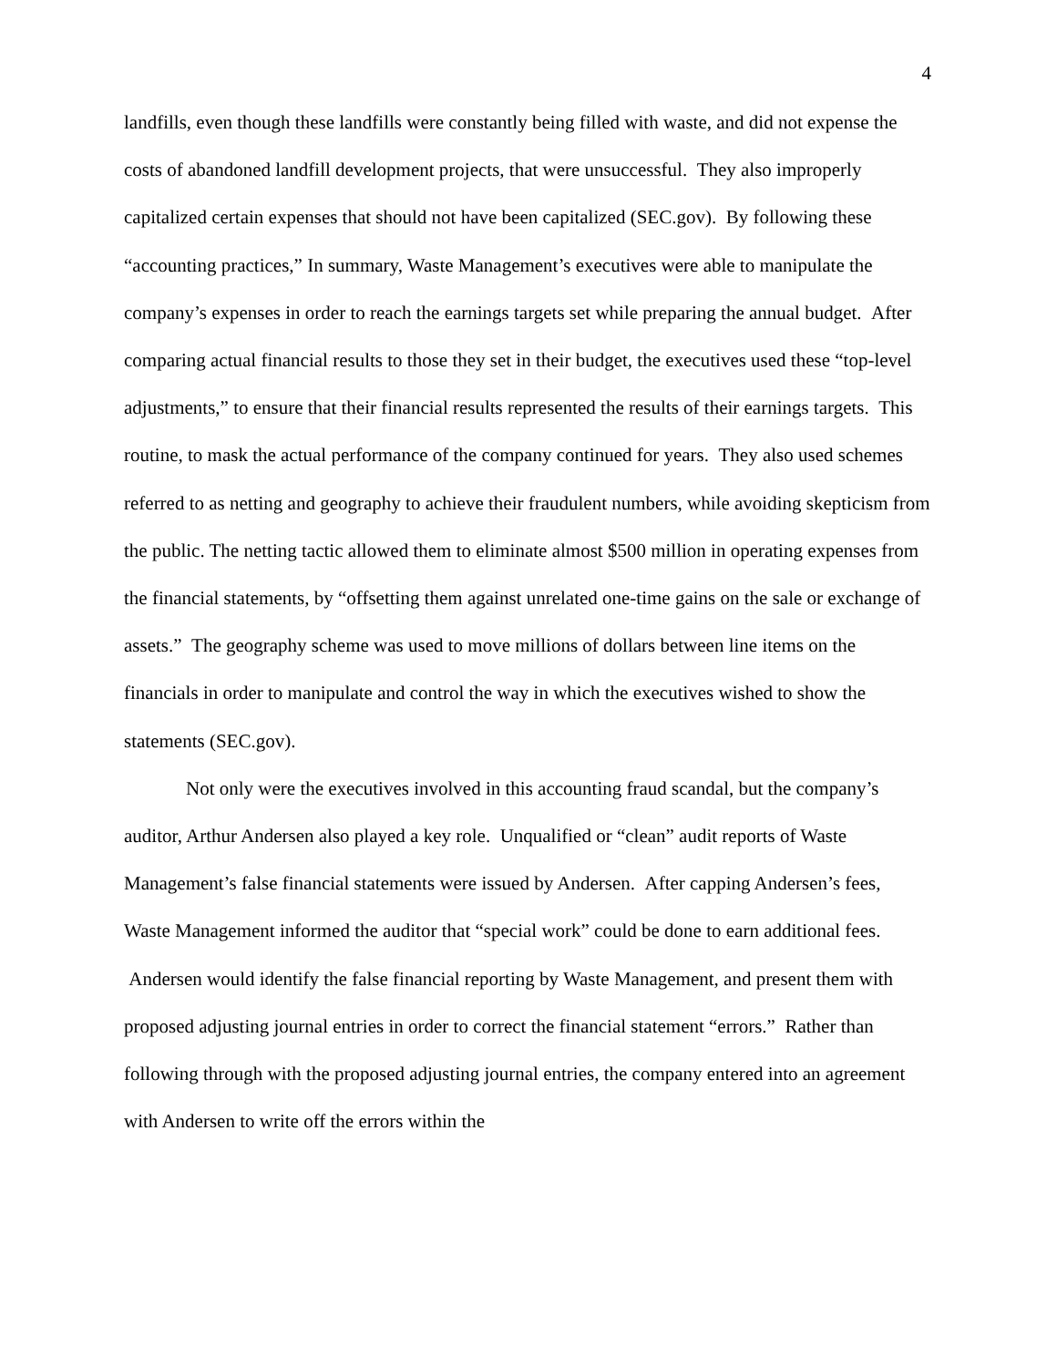4
landfills, even though these landfills were constantly being filled with waste, and did not expense the costs of abandoned landfill development projects, that were unsuccessful. They also improperly capitalized certain expenses that should not have been capitalized (SEC.gov). By following these “accounting practices,” In summary, Waste Management’s executives were able to manipulate the company’s expenses in order to reach the earnings targets set while preparing the annual budget. After comparing actual financial results to those they set in their budget, the executives used these “top-level adjustments,” to ensure that their financial results represented the results of their earnings targets. This routine, to mask the actual performance of the company continued for years. They also used schemes referred to as netting and geography to achieve their fraudulent numbers, while avoiding skepticism from the public. The netting tactic allowed them to eliminate almost $500 million in operating expenses from the financial statements, by “offsetting them against unrelated one-time gains on the sale or exchange of assets.” The geography scheme was used to move millions of dollars between line items on the financials in order to manipulate and control the way in which the executives wished to show the statements (SEC.gov).
Not only were the executives involved in this accounting fraud scandal, but the company’s auditor, Arthur Andersen also played a key role. Unqualified or “clean” audit reports of Waste Management’s false financial statements were issued by Andersen. After capping Andersen’s fees, Waste Management informed the auditor that “special work” could be done to earn additional fees. Andersen would identify the false financial reporting by Waste Management, and present them with proposed adjusting journal entries in order to correct the financial statement “errors.” Rather than following through with the proposed adjusting journal entries, the company entered into an agreement with Andersen to write off the errors within the